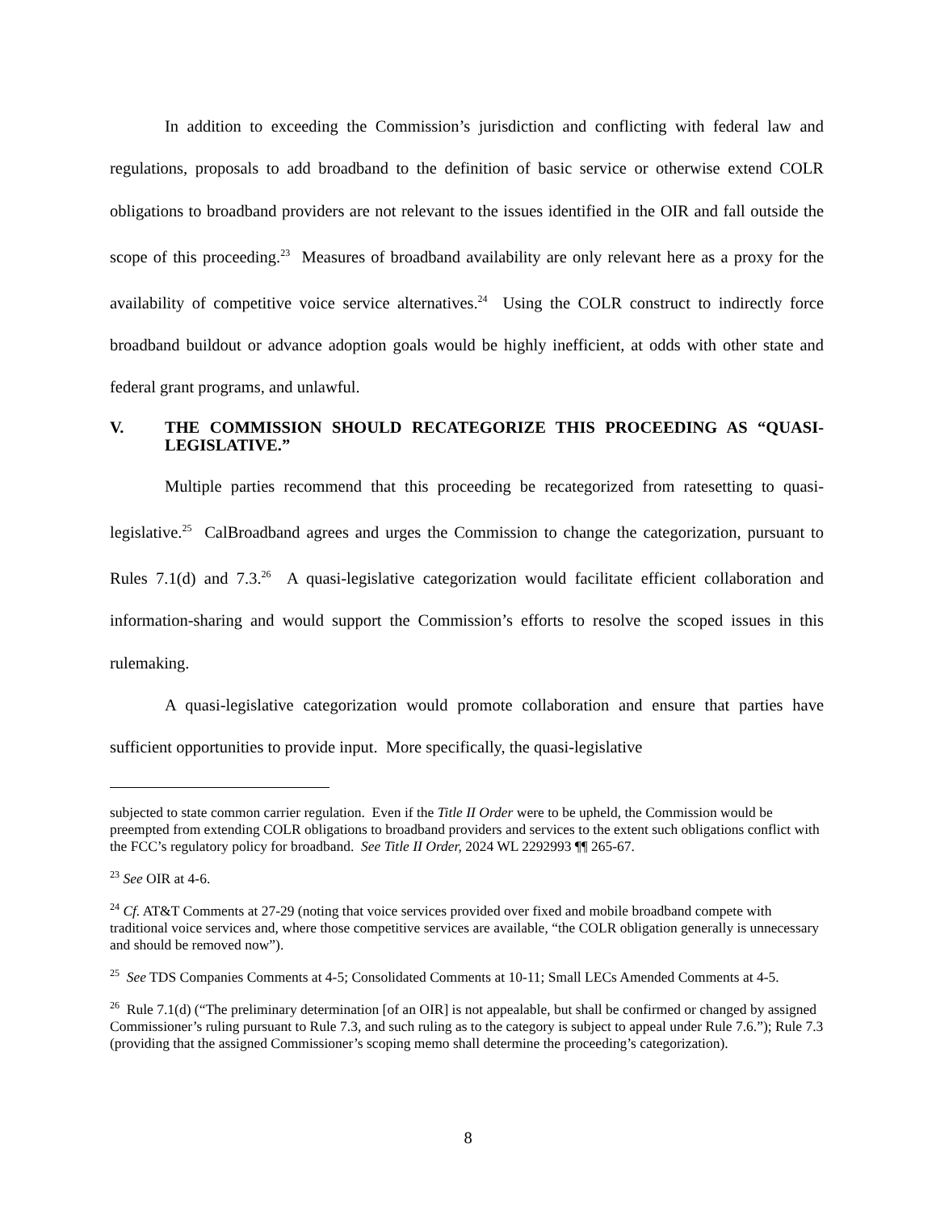In addition to exceeding the Commission’s jurisdiction and conflicting with federal law and regulations, proposals to add broadband to the definition of basic service or otherwise extend COLR obligations to broadband providers are not relevant to the issues identified in the OIR and fall outside the scope of this proceeding.<sup>23</sup> Measures of broadband availability are only relevant here as a proxy for the availability of competitive voice service alternatives.<sup>24</sup> Using the COLR construct to indirectly force broadband buildout or advance adoption goals would be highly inefficient, at odds with other state and federal grant programs, and unlawful.
V. THE COMMISSION SHOULD RECATEGORIZE THIS PROCEEDING AS “QUASI-LEGISLATIVE.”
Multiple parties recommend that this proceeding be recategorized from ratesetting to quasi-legislative.<sup>25</sup> CalBroadband agrees and urges the Commission to change the categorization, pursuant to Rules 7.1(d) and 7.3.<sup>26</sup> A quasi-legislative categorization would facilitate efficient collaboration and information-sharing and would support the Commission’s efforts to resolve the scoped issues in this rulemaking.
A quasi-legislative categorization would promote collaboration and ensure that parties have sufficient opportunities to provide input. More specifically, the quasi-legislative
subjected to state common carrier regulation. Even if the Title II Order were to be upheld, the Commission would be preempted from extending COLR obligations to broadband providers and services to the extent such obligations conflict with the FCC’s regulatory policy for broadband. See Title II Order, 2024 WL 2292993 ¶¶ 265-67.
<sup>23</sup> See OIR at 4-6.
<sup>24</sup> Cf. AT&T Comments at 27-29 (noting that voice services provided over fixed and mobile broadband compete with traditional voice services and, where those competitive services are available, “the COLR obligation generally is unnecessary and should be removed now”).
<sup>25</sup> See TDS Companies Comments at 4-5; Consolidated Comments at 10-11; Small LECs Amended Comments at 4-5.
<sup>26</sup> Rule 7.1(d) (“The preliminary determination [of an OIR] is not appealable, but shall be confirmed or changed by assigned Commissioner’s ruling pursuant to Rule 7.3, and such ruling as to the category is subject to appeal under Rule 7.6.”); Rule 7.3 (providing that the assigned Commissioner’s scoping memo shall determine the proceeding’s categorization).
8